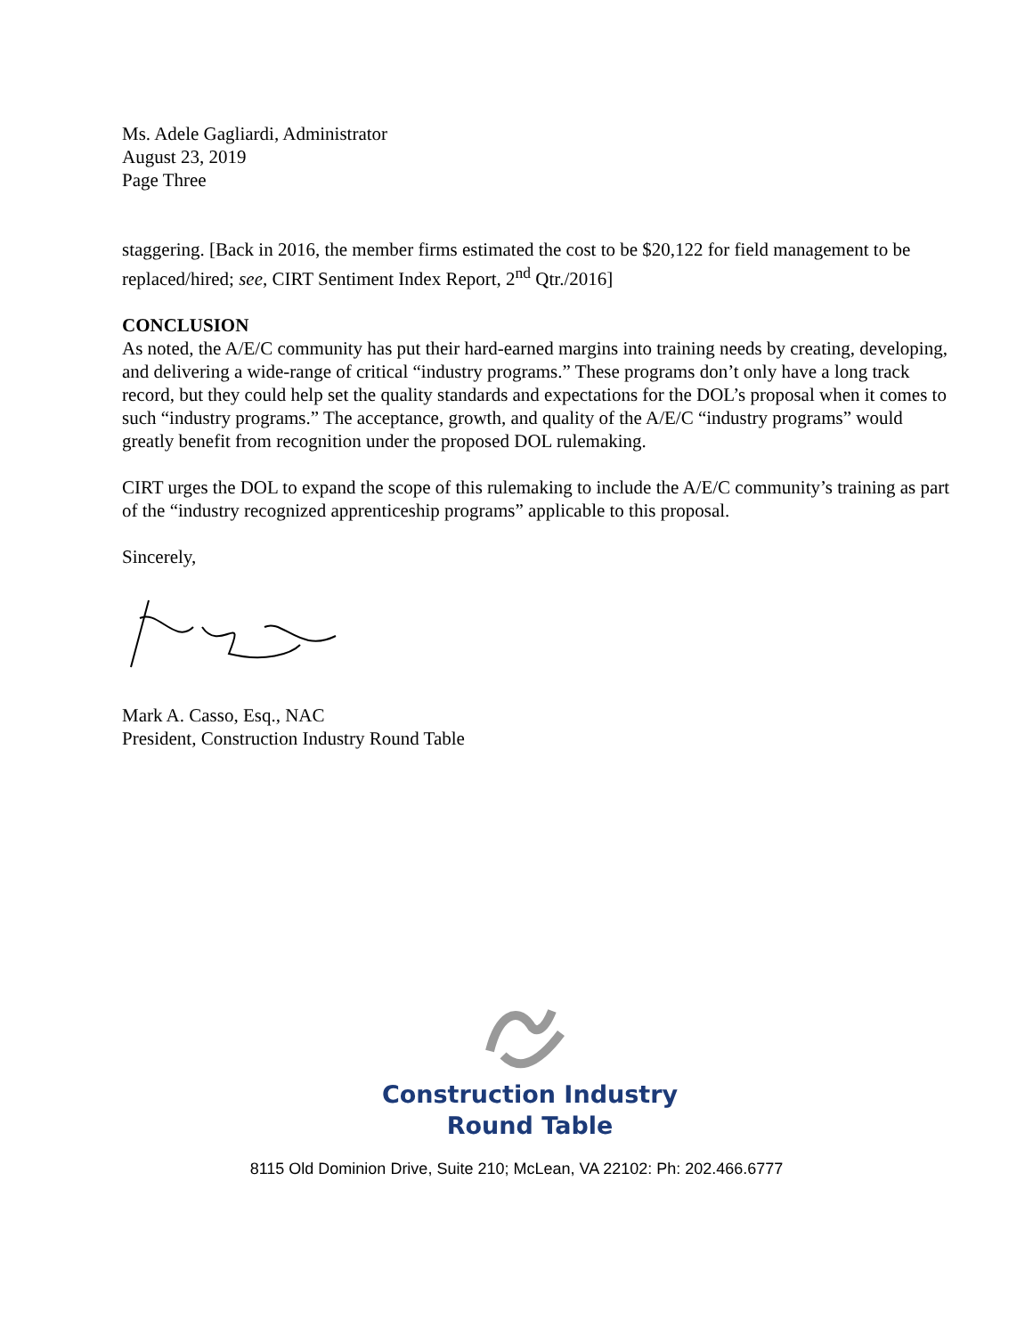Ms. Adele Gagliardi, Administrator
August 23, 2019
Page Three
staggering. [Back in 2016, the member firms estimated the cost to be $20,122 for field management to be replaced/hired; see, CIRT Sentiment Index Report, 2<sup>nd</sup> Qtr./2016]
CONCLUSION
As noted, the A/E/C community has put their hard-earned margins into training needs by creating, developing, and delivering a wide-range of critical “industry programs.” These programs don’t only have a long track record, but they could help set the quality standards and expectations for the DOL’s proposal when it comes to such “industry programs.” The acceptance, growth, and quality of the A/E/C “industry programs” would greatly benefit from recognition under the proposed DOL rulemaking.
CIRT urges the DOL to expand the scope of this rulemaking to include the A/E/C community’s training as part of the “industry recognized apprenticeship programs” applicable to this proposal.
Sincerely,
Mark A. Casso, Esq., NAC
President, Construction Industry Round Table
Construction Industry
Round Table
8115 Old Dominion Drive, Suite 210; McLean, VA 22102: Ph: 202.466.6777